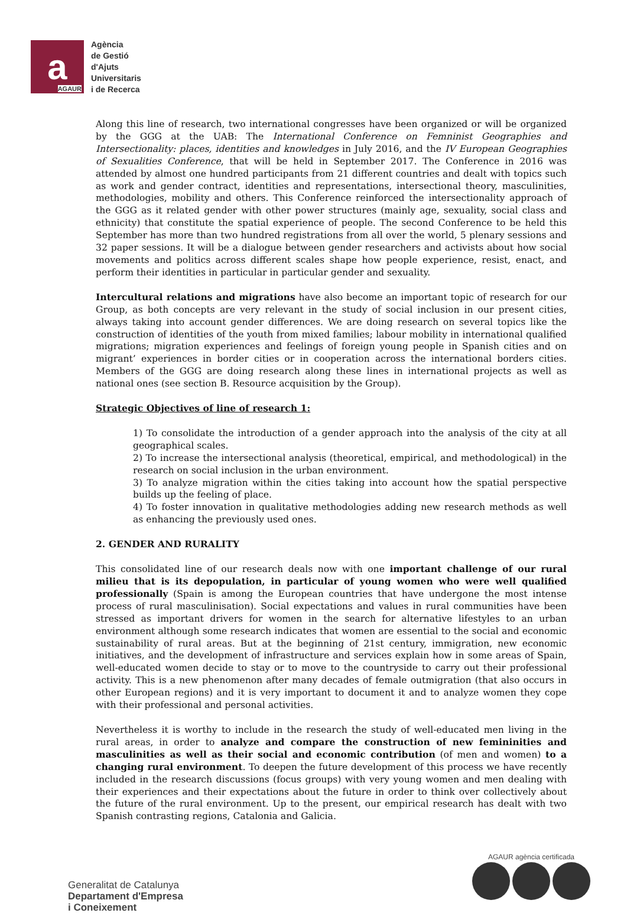a
AGAUR
Agència
de Gestió
d'Ajuts
Universitaris
i de Recerca
Along this line of research, two international congresses have been organized or will be organized by the GGG at the UAB: The International Conference on Femninist Geographies and Intersectionality: places, identities and knowledges in July 2016, and the IV European Geographies of Sexualities Conference, that will be held in September 2017. The Conference in 2016 was attended by almost one hundred participants from 21 different countries and dealt with topics such as work and gender contract, identities and representations, intersectional theory, masculinities, methodologies, mobility and others. This Conference reinforced the intersectionality approach of the GGG as it related gender with other power structures (mainly age, sexuality, social class and ethnicity) that constitute the spatial experience of people. The second Conference to be held this September has more than two hundred registrations from all over the world, 5 plenary sessions and 32 paper sessions. It will be a dialogue between gender researchers and activists about how social movements and politics across different scales shape how people experience, resist, enact, and perform their identities in particular in particular gender and sexuality.
Intercultural relations and migrations have also become an important topic of research for our Group, as both concepts are very relevant in the study of social inclusion in our present cities, always taking into account gender differences. We are doing research on several topics like the construction of identities of the youth from mixed families; labour mobility in international qualified migrations; migration experiences and feelings of foreign young people in Spanish cities and on migrant’ experiences in border cities or in cooperation across the international borders cities. Members of the GGG are doing research along these lines in international projects as well as national ones (see section B. Resource acquisition by the Group).
Strategic Objectives of line of research 1:
1) To consolidate the introduction of a gender approach into the analysis of the city at all geographical scales.
2) To increase the intersectional analysis (theoretical, empirical, and methodological) in the research on social inclusion in the urban environment.
3) To analyze migration within the cities taking into account how the spatial perspective builds up the feeling of place.
4) To foster innovation in qualitative methodologies adding new research methods as well as enhancing the previously used ones.
2. GENDER AND RURALITY
This consolidated line of our research deals now with one important challenge of our rural milieu that is its depopulation, in particular of young women who were well qualified professionally (Spain is among the European countries that have undergone the most intense process of rural masculinisation). Social expectations and values in rural communities have been stressed as important drivers for women in the search for alternative lifestyles to an urban environment although some research indicates that women are essential to the social and economic sustainability of rural areas. But at the beginning of 21st century, immigration, new economic initiatives, and the development of infrastructure and services explain how in some areas of Spain, well-educated women decide to stay or to move to the countryside to carry out their professional activity. This is a new phenomenon after many decades of female outmigration (that also occurs in other European regions) and it is very important to document it and to analyze women they cope with their professional and personal activities.
Nevertheless it is worthy to include in the research the study of well-educated men living in the rural areas, in order to analyze and compare the construction of new femininities and masculinities as well as their social and economic contribution (of men and women) to a changing rural environment. To deepen the future development of this process we have recently included in the research discussions (focus groups) with very young women and men dealing with their experiences and their expectations about the future in order to think over collectively about the future of the rural environment. Up to the present, our empirical research has dealt with two Spanish contrasting regions, Catalonia and Galicia.
Generalitat de Catalunya
Departament d'Empresa
i Coneixement
AGAUR agència certificada